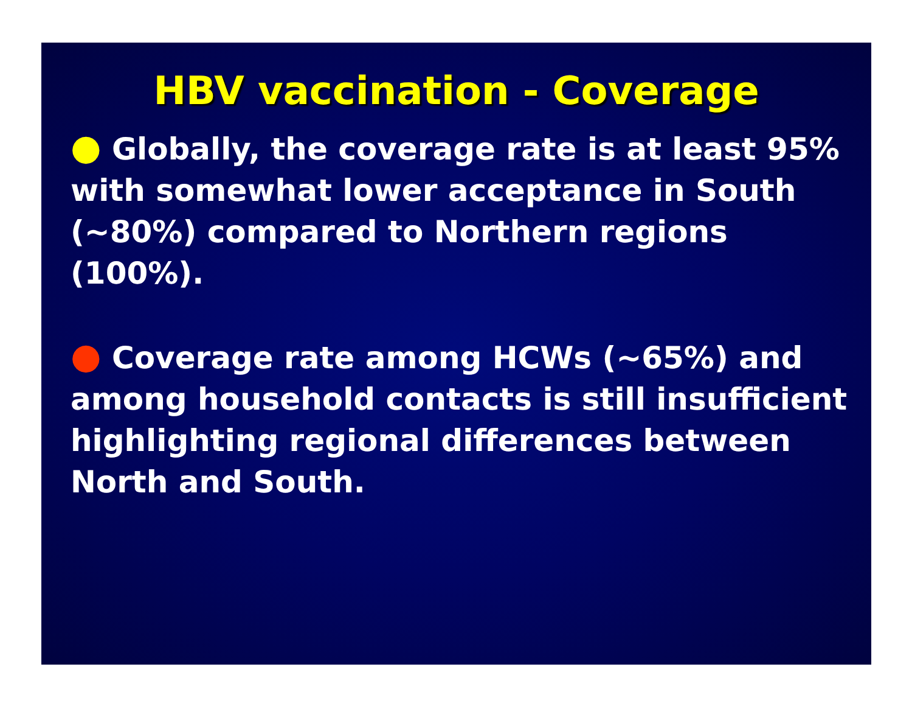HBV vaccination - Coverage
● Globally, the coverage rate is at least 95% with somewhat lower acceptance in South (~80%) compared to Northern regions (100%).
● Coverage rate among HCWs (~65%) and among household contacts is still insufficient highlighting regional differences between North and South.